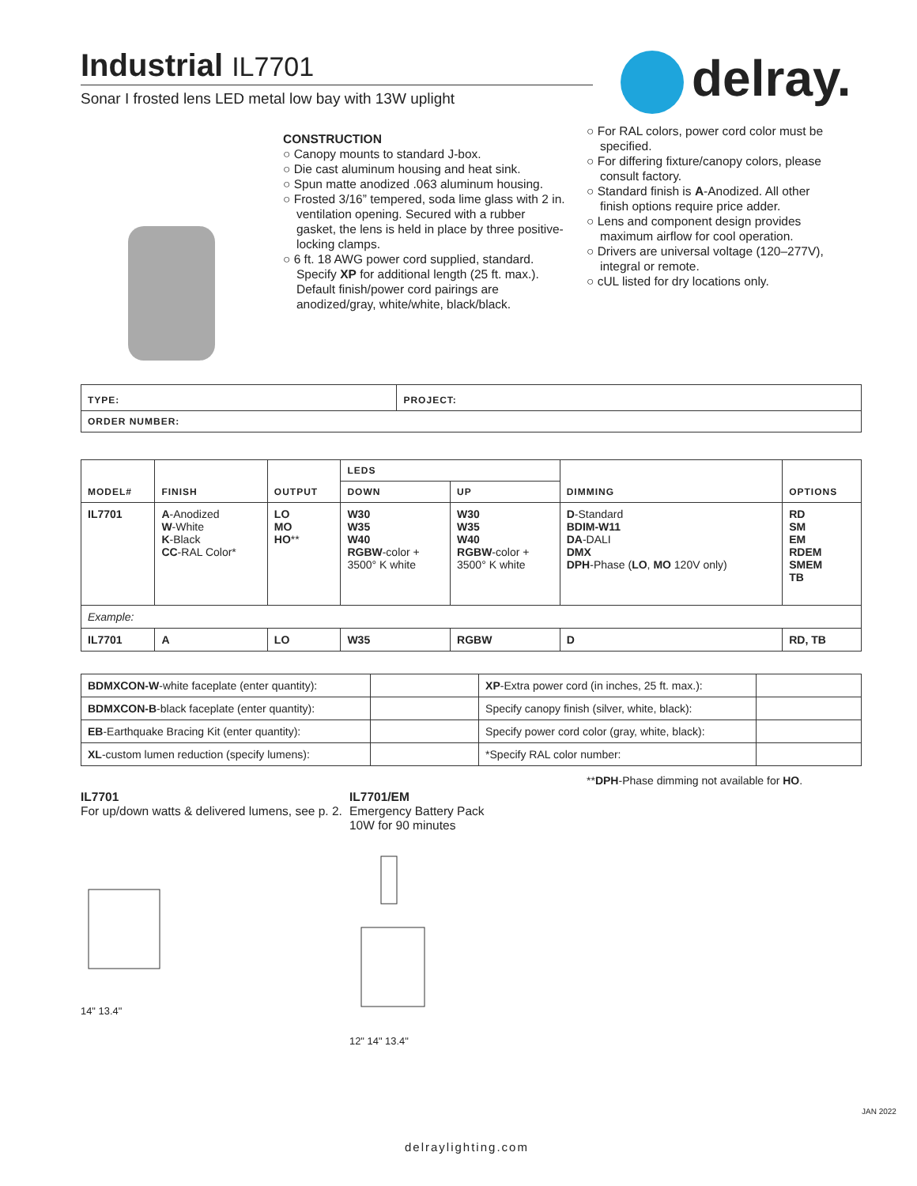delray.
Industrial IL7701
Sonar I frosted lens LED metal low bay with 13W uplight
CONSTRUCTION
○ Canopy mounts to standard J-box.
○ Die cast aluminum housing and heat sink.
○ Spun matte anodized .063 aluminum housing.
○ Frosted 3/16” tempered, soda lime glass with 2 in. ventilation opening. Secured with a rubber gasket, the lens is held in place by three positive-locking clamps.
○ 6 ft. 18 AWG power cord supplied, standard. Specify XP for additional length (25 ft. max.). Default finish/power cord pairings are anodized/gray, white/white, black/black.
○ For RAL colors, power cord color must be specified.
○ For differing fixture/canopy colors, please consult factory.
○ Standard finish is A-Anodized. All other finish options require price adder.
○ Lens and component design provides maximum airflow for cool operation.
○ Drivers are universal voltage (120–277V), integral or remote.
○ cUL listed for dry locations only.
| TYPE: | PROJECT: |
| --- | --- |
| ORDER NUMBER: | |
| MODEL# | FINISH | OUTPUT | LEDS | | DIMMING | OPTIONS |
| --- | --- | --- | --- | --- | --- | --- |
| | | | DOWN | UP | | |
| IL7701 | A -Anodized W -White K -Black CC -RAL Color* | LO MO HO ** | W30 W35 W40 RGBW -color + 3500° K white | W30 W35 W40 RGBW -color + 3500° K white | D -Standard BDIM-W11 DA -DALI DMX DPH -Phase ( LO , MO 120V only) | RD SM EM RDEM SMEM TB |
| Example: | | | | | | |
| IL7701 | A | LO | W35 | RGBW | D | RD, TB |
| BDMXCON-W -white faceplate (enter quantity): | | XP -Extra power cord (in inches, 25 ft. max.): | |
| BDMXCON-B -black faceplate (enter quantity): | | Specify canopy finish (silver, white, black): | |
| EB -Earthquake Bracing Kit (enter quantity): | | Specify power cord color (gray, white, black): | |
| XL -custom lumen reduction (specify lumens): | | *Specify RAL color number: | |
IL7701
For up/down watts & delivered lumens, see p. 2.
14" 13.4"
IL7701/EM
Emergency Battery Pack
10W for 90 minutes
12" 14" 13.4"
**DPH-Phase dimming not available for HO.
delraylighting.com
JAN 2022